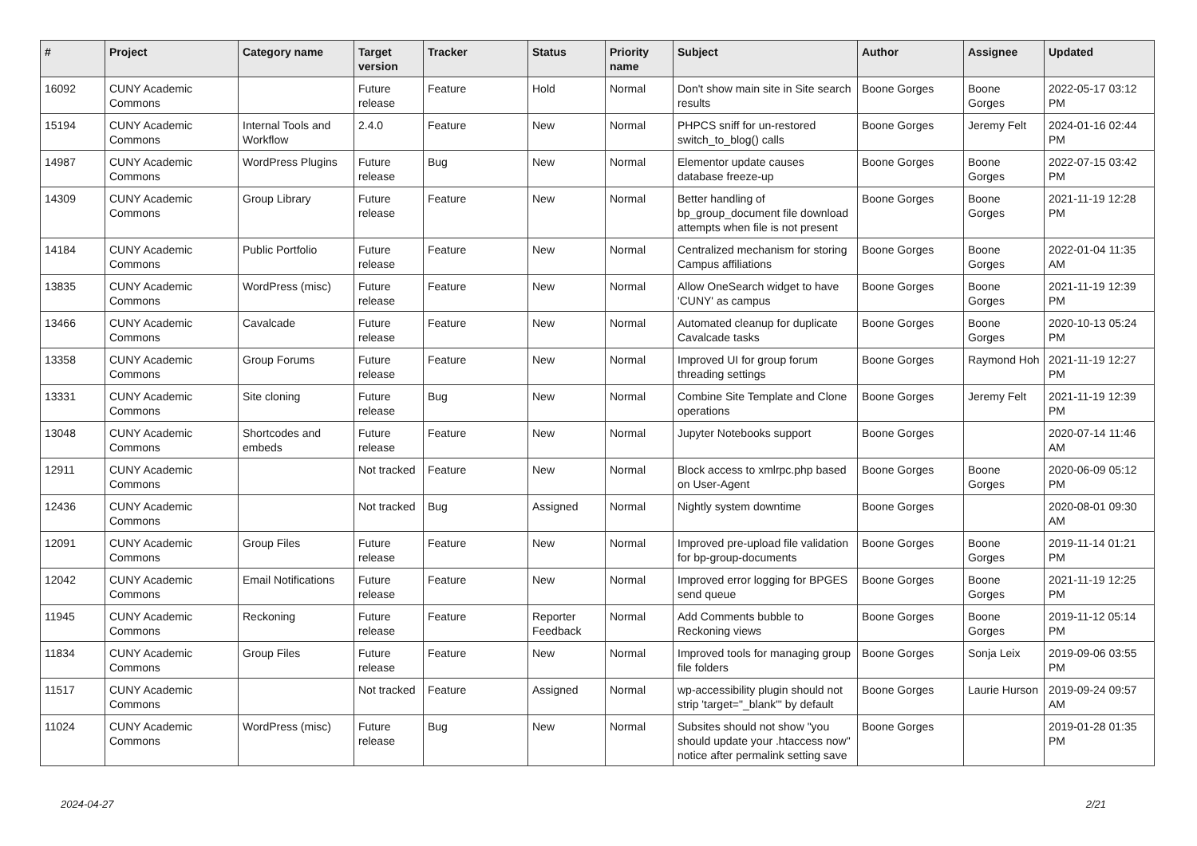| # | Project | Category name | Target version | Tracker | Status | Priority name | Subject | Author | Assignee | Updated |
| --- | --- | --- | --- | --- | --- | --- | --- | --- | --- | --- |
| 16092 | CUNY Academic Commons | | Future release | Feature | Hold | Normal | Don't show main site in Site search results | Boone Gorges | Boone Gorges | 2022-05-17 03:12 PM |
| 15194 | CUNY Academic Commons | Internal Tools and Workflow | 2.4.0 | Feature | New | Normal | PHPCS sniff for un-restored switch_to_blog() calls | Boone Gorges | Jeremy Felt | 2024-01-16 02:44 PM |
| 14987 | CUNY Academic Commons | WordPress Plugins | Future release | Bug | New | Normal | Elementor update causes database freeze-up | Boone Gorges | Boone Gorges | 2022-07-15 03:42 PM |
| 14309 | CUNY Academic Commons | Group Library | Future release | Feature | New | Normal | Better handling of bp_group_document file download attempts when file is not present | Boone Gorges | Boone Gorges | 2021-11-19 12:28 PM |
| 14184 | CUNY Academic Commons | Public Portfolio | Future release | Feature | New | Normal | Centralized mechanism for storing Campus affiliations | Boone Gorges | Boone Gorges | 2022-01-04 11:35 AM |
| 13835 | CUNY Academic Commons | WordPress (misc) | Future release | Feature | New | Normal | Allow OneSearch widget to have 'CUNY' as campus | Boone Gorges | Boone Gorges | 2021-11-19 12:39 PM |
| 13466 | CUNY Academic Commons | Cavalcade | Future release | Feature | New | Normal | Automated cleanup for duplicate Cavalcade tasks | Boone Gorges | Boone Gorges | 2020-10-13 05:24 PM |
| 13358 | CUNY Academic Commons | Group Forums | Future release | Feature | New | Normal | Improved UI for group forum threading settings | Boone Gorges | Raymond Hoh | 2021-11-19 12:27 PM |
| 13331 | CUNY Academic Commons | Site cloning | Future release | Bug | New | Normal | Combine Site Template and Clone operations | Boone Gorges | Jeremy Felt | 2021-11-19 12:39 PM |
| 13048 | CUNY Academic Commons | Shortcodes and embeds | Future release | Feature | New | Normal | Jupyter Notebooks support | Boone Gorges | | 2020-07-14 11:46 AM |
| 12911 | CUNY Academic Commons | | Not tracked | Feature | New | Normal | Block access to xmlrpc.php based on User-Agent | Boone Gorges | Boone Gorges | 2020-06-09 05:12 PM |
| 12436 | CUNY Academic Commons | | Not tracked | Bug | Assigned | Normal | Nightly system downtime | Boone Gorges | | 2020-08-01 09:30 AM |
| 12091 | CUNY Academic Commons | Group Files | Future release | Feature | New | Normal | Improved pre-upload file validation for bp-group-documents | Boone Gorges | Boone Gorges | 2019-11-14 01:21 PM |
| 12042 | CUNY Academic Commons | Email Notifications | Future release | Feature | New | Normal | Improved error logging for BPGES send queue | Boone Gorges | Boone Gorges | 2021-11-19 12:25 PM |
| 11945 | CUNY Academic Commons | Reckoning | Future release | Feature | Reporter Feedback | Normal | Add Comments bubble to Reckoning views | Boone Gorges | Boone Gorges | 2019-11-12 05:14 PM |
| 11834 | CUNY Academic Commons | Group Files | Future release | Feature | New | Normal | Improved tools for managing group file folders | Boone Gorges | Sonja Leix | 2019-09-06 03:55 PM |
| 11517 | CUNY Academic Commons | | Not tracked | Feature | Assigned | Normal | wp-accessibility plugin should not strip 'target="_blank"' by default | Boone Gorges | Laurie Hurson | 2019-09-24 09:57 AM |
| 11024 | CUNY Academic Commons | WordPress (misc) | Future release | Bug | New | Normal | Subsites should not show "you should update your .htaccess now" notice after permalink setting save | Boone Gorges | | 2019-01-28 01:35 PM |
2024-04-27 2/21